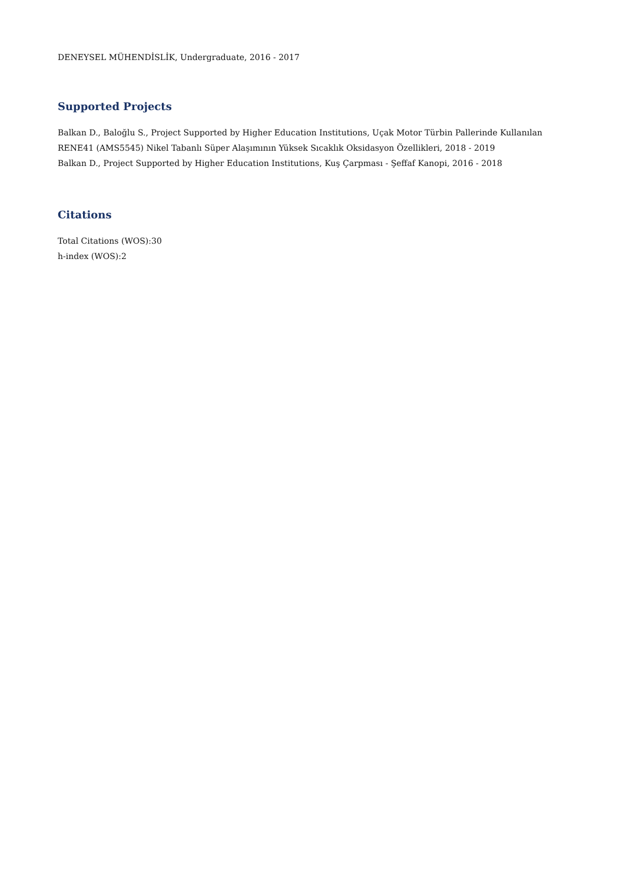DENEYSEL MÜHENDİSLİK, Undergraduate, 2016 - 2017
Supported Projects
Balkan D., Baloğlu S., Project Supported by Higher Education Institutions, Uçak Motor Türbin Pallerinde Kullanılan RENE41 (AMS5545) Nikel Tabanlı Süper Alaşımının Yüksek Sıcaklık Oksidasyon Özellikleri, 2018 - 2019
Balkan D., Project Supported by Higher Education Institutions, Kuş Çarpması - Şeffaf Kanopi, 2016 - 2018
Citations
Total Citations (WOS):30
h-index (WOS):2